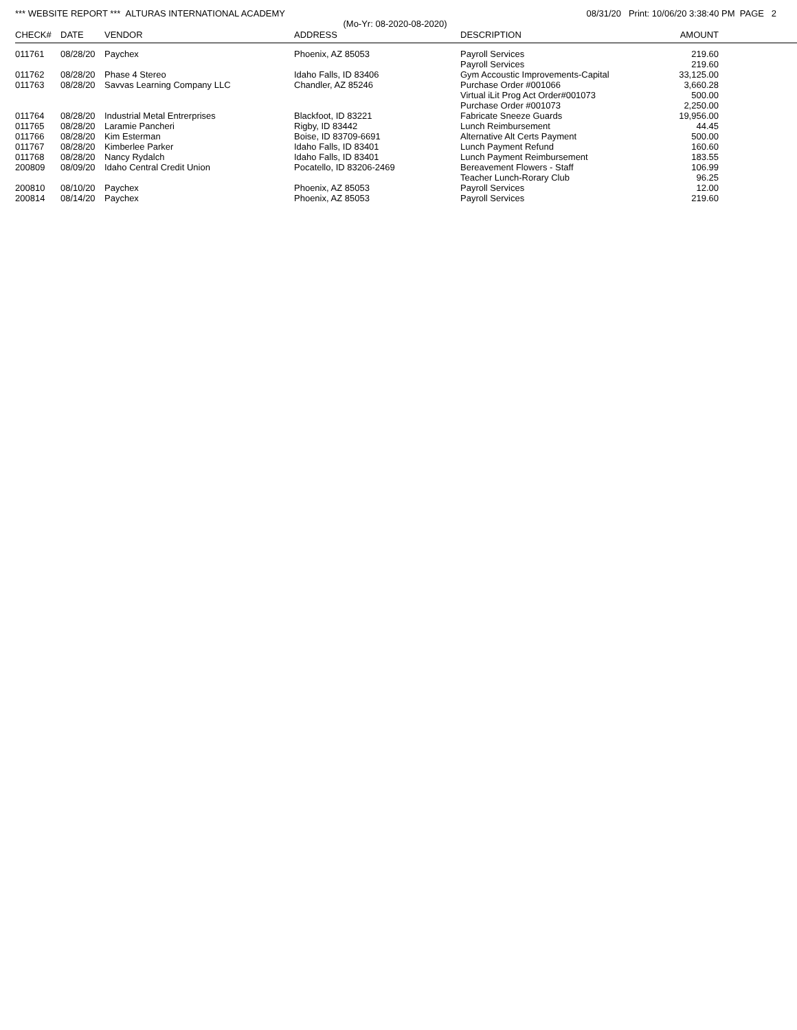*** WEBSITE REPORT *** ALTURAS INTERNATIONAL ACADEMY 08/31/20 Print: 10/06/20 3:38:40 PM PAGE 2
(Mo-Yr: 08-2020-08-2020)
| CHECK# | DATE | VENDOR | ADDRESS | DESCRIPTION | AMOUNT |
| --- | --- | --- | --- | --- | --- |
| 011761 | 08/28/20 | Paychex | Phoenix, AZ 85053 | Payroll Services | 219.60 |
| | | | | Payroll Services | 219.60 |
| 011762 | 08/28/20 | Phase 4 Stereo | Idaho Falls, ID 83406 | Gym Accoustic Improvements-Capital | 33,125.00 |
| 011763 | 08/28/20 | Savvas Learning Company LLC | Chandler, AZ 85246 | Purchase Order #001066 | 3,660.28 |
| | | | | Virtual iLit Prog Act Order#001073 | 500.00 |
| | | | | Purchase Order #001073 | 2,250.00 |
| 011764 | 08/28/20 | Industrial Metal Entrerprises | Blackfoot, ID 83221 | Fabricate Sneeze Guards | 19,956.00 |
| 011765 | 08/28/20 | Laramie Pancheri | Rigby, ID 83442 | Lunch Reimbursement | 44.45 |
| 011766 | 08/28/20 | Kim Esterman | Boise, ID 83709-6691 | Alternative Alt Certs Payment | 500.00 |
| 011767 | 08/28/20 | Kimberlee Parker | Idaho Falls, ID 83401 | Lunch Payment Refund | 160.60 |
| 011768 | 08/28/20 | Nancy Rydalch | Idaho Falls, ID 83401 | Lunch Payment Reimbursement | 183.55 |
| 200809 | 08/09/20 | Idaho Central Credit Union | Pocatello, ID 83206-2469 | Bereavement Flowers - Staff | 106.99 |
| | | | | Teacher Lunch-Rorary Club | 96.25 |
| 200810 | 08/10/20 | Paychex | Phoenix, AZ 85053 | Payroll Services | 12.00 |
| 200814 | 08/14/20 | Paychex | Phoenix, AZ 85053 | Payroll Services | 219.60 |